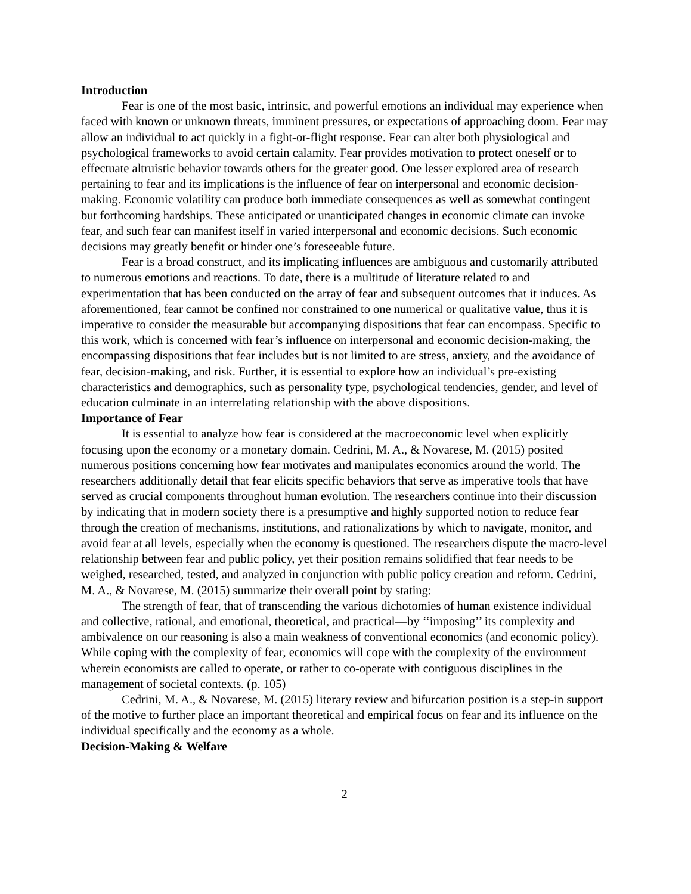Introduction
Fear is one of the most basic, intrinsic, and powerful emotions an individual may experience when faced with known or unknown threats, imminent pressures, or expectations of approaching doom. Fear may allow an individual to act quickly in a fight-or-flight response. Fear can alter both physiological and psychological frameworks to avoid certain calamity. Fear provides motivation to protect oneself or to effectuate altruistic behavior towards others for the greater good. One lesser explored area of research pertaining to fear and its implications is the influence of fear on interpersonal and economic decision-making. Economic volatility can produce both immediate consequences as well as somewhat contingent but forthcoming hardships. These anticipated or unanticipated changes in economic climate can invoke fear, and such fear can manifest itself in varied interpersonal and economic decisions. Such economic decisions may greatly benefit or hinder one’s foreseeable future.
Fear is a broad construct, and its implicating influences are ambiguous and customarily attributed to numerous emotions and reactions. To date, there is a multitude of literature related to and experimentation that has been conducted on the array of fear and subsequent outcomes that it induces. As aforementioned, fear cannot be confined nor constrained to one numerical or qualitative value, thus it is imperative to consider the measurable but accompanying dispositions that fear can encompass. Specific to this work, which is concerned with fear’s influence on interpersonal and economic decision-making, the encompassing dispositions that fear includes but is not limited to are stress, anxiety, and the avoidance of fear, decision-making, and risk. Further, it is essential to explore how an individual’s pre-existing characteristics and demographics, such as personality type, psychological tendencies, gender, and level of education culminate in an interrelating relationship with the above dispositions.
Importance of Fear
It is essential to analyze how fear is considered at the macroeconomic level when explicitly focusing upon the economy or a monetary domain. Cedrini, M. A., & Novarese, M. (2015) posited numerous positions concerning how fear motivates and manipulates economics around the world. The researchers additionally detail that fear elicits specific behaviors that serve as imperative tools that have served as crucial components throughout human evolution. The researchers continue into their discussion by indicating that in modern society there is a presumptive and highly supported notion to reduce fear through the creation of mechanisms, institutions, and rationalizations by which to navigate, monitor, and avoid fear at all levels, especially when the economy is questioned. The researchers dispute the macro-level relationship between fear and public policy, yet their position remains solidified that fear needs to be weighed, researched, tested, and analyzed in conjunction with public policy creation and reform. Cedrini, M. A., & Novarese, M. (2015) summarize their overall point by stating:
The strength of fear, that of transcending the various dichotomies of human existence individual and collective, rational, and emotional, theoretical, and practical—by ‘‘imposing’’ its complexity and ambivalence on our reasoning is also a main weakness of conventional economics (and economic policy). While coping with the complexity of fear, economics will cope with the complexity of the environment wherein economists are called to operate, or rather to co-operate with contiguous disciplines in the management of societal contexts. (p. 105)
Cedrini, M. A., & Novarese, M. (2015) literary review and bifurcation position is a step-in support of the motive to further place an important theoretical and empirical focus on fear and its influence on the individual specifically and the economy as a whole.
Decision-Making & Welfare
2